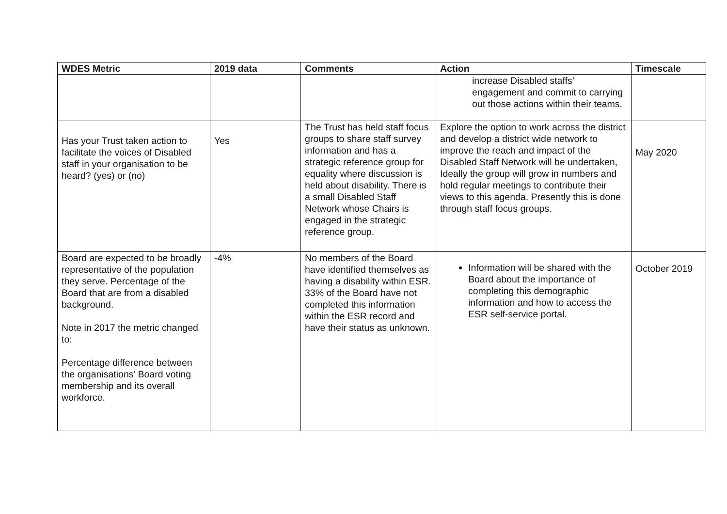| WDES Metric | 2019 data | Comments | Action | Timescale |
| --- | --- | --- | --- | --- |
| | | | increase Disabled staffs’ engagement and commit to carrying out those actions within their teams. | |
| Has your Trust taken action to facilitate the voices of Disabled staff in your organisation to be heard? (yes) or (no) | Yes | The Trust has held staff focus groups to share staff survey information and has a strategic reference group for equality where discussion is held about disability. There is a small Disabled Staff Network whose Chairs is engaged in the strategic reference group. | Explore the option to work across the district and develop a district wide network to improve the reach and impact of the Disabled Staff Network will be undertaken, Ideally the group will grow in numbers and hold regular meetings to contribute their views to this agenda. Presently this is done through staff focus groups. | May 2020 |
| Board are expected to be broadly representative of the population they serve. Percentage of the Board that are from a disabled background. Note in 2017 the metric changed to: Percentage difference between the organisations’ Board voting membership and its overall workforce. | -4% | No members of the Board have identified themselves as having a disability within ESR. 33% of the Board have not completed this information within the ESR record and have their status as unknown. | Information will be shared with the Board about the importance of completing this demographic information and how to access the ESR self-service portal. | October 2019 |